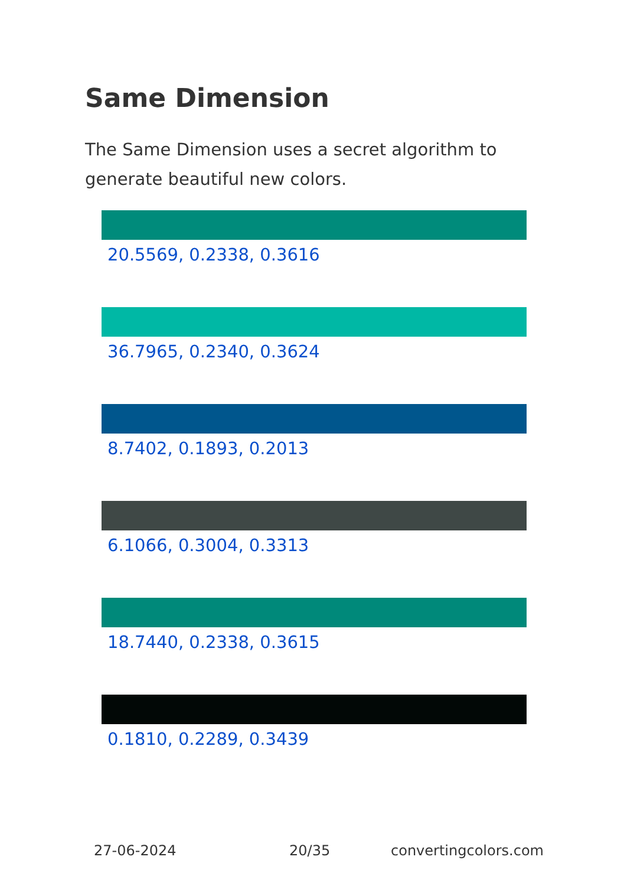Same Dimension
The Same Dimension uses a secret algorithm to generate beautiful new colors.
20.5569, 0.2338, 0.3616
36.7965, 0.2340, 0.3624
8.7402, 0.1893, 0.2013
6.1066, 0.3004, 0.3313
18.7440, 0.2338, 0.3615
0.1810, 0.2289, 0.3439
27-06-2024 20/35 convertingcolors.com